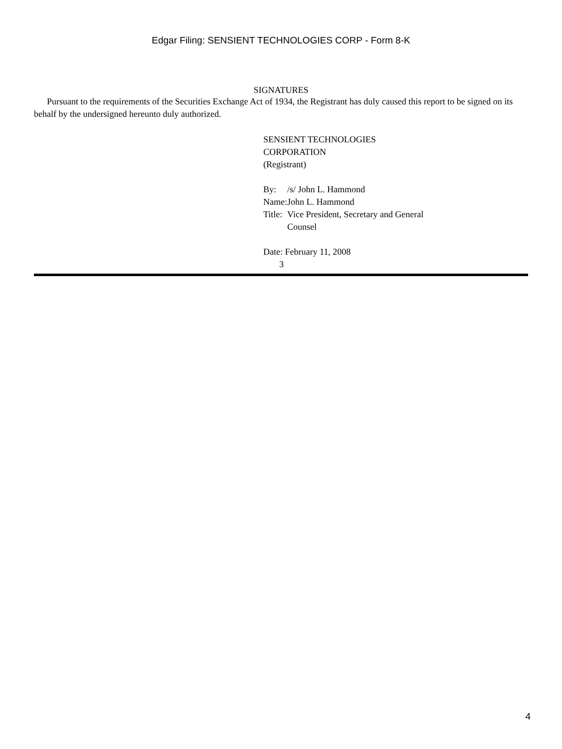Edgar Filing: SENSIENT TECHNOLOGIES CORP - Form 8-K
SIGNATURES
Pursuant to the requirements of the Securities Exchange Act of 1934, the Registrant has duly caused this report to be signed on its behalf by the undersigned hereunto duly authorized.
SENSIENT TECHNOLOGIES
CORPORATION
(Registrant)
| By: | /s/ John L. Hammond |
| Name: | John L. Hammond |
| Title: | Vice President, Secretary and General Counsel |
Date: February 11, 2008
3
4